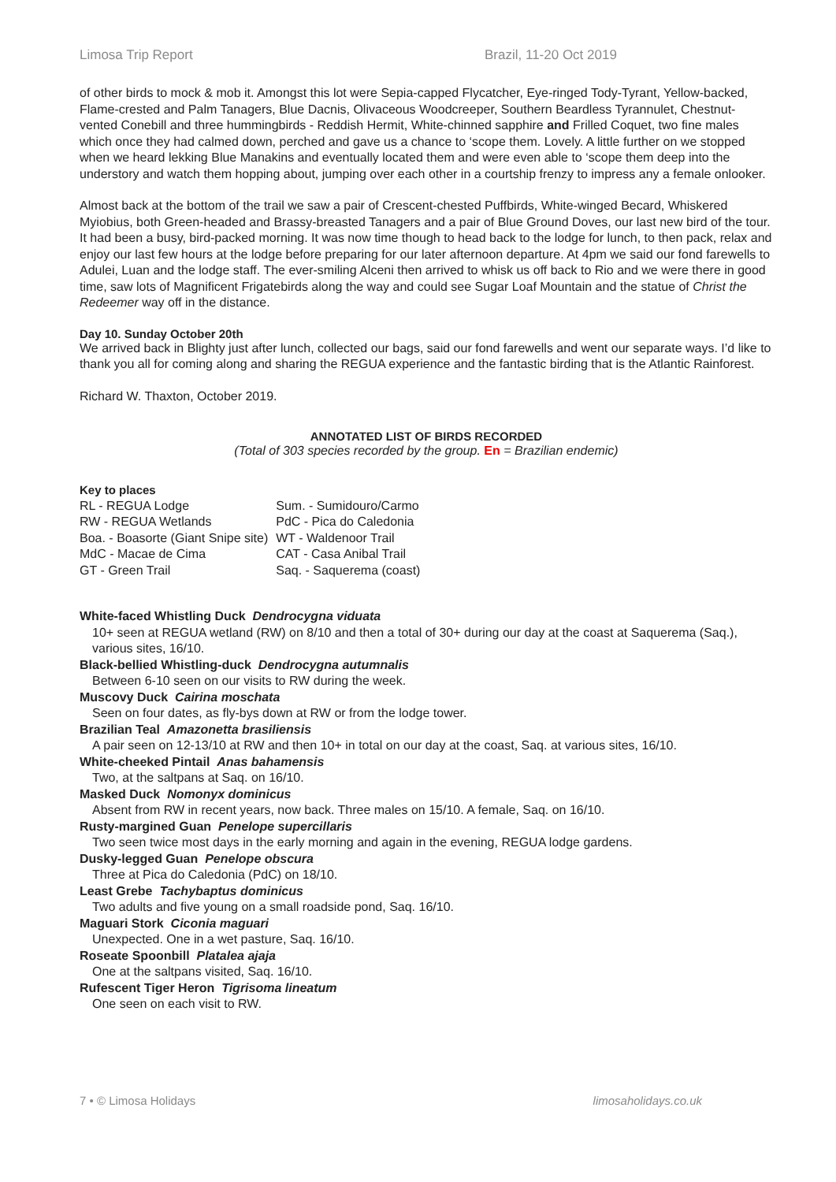Limosa Trip Report Brazil, 11-20 Oct 2019
of other birds to mock & mob it. Amongst this lot were Sepia-capped Flycatcher, Eye-ringed Tody-Tyrant, Yellow-backed, Flame-crested and Palm Tanagers, Blue Dacnis, Olivaceous Woodcreeper, Southern Beardless Tyrannulet, Chestnut-vented Conebill and three hummingbirds - Reddish Hermit, White-chinned sapphire and Frilled Coquet, two fine males which once they had calmed down, perched and gave us a chance to ‘scope them. Lovely. A little further on we stopped when we heard lekking Blue Manakins and eventually located them and were even able to ‘scope them deep into the understory and watch them hopping about, jumping over each other in a courtship frenzy to impress any a female onlooker.
Almost back at the bottom of the trail we saw a pair of Crescent-chested Puffbirds, White-winged Becard, Whiskered Myiobius, both Green-headed and Brassy-breasted Tanagers and a pair of Blue Ground Doves, our last new bird of the tour. It had been a busy, bird-packed morning. It was now time though to head back to the lodge for lunch, to then pack, relax and enjoy our last few hours at the lodge before preparing for our later afternoon departure. At 4pm we said our fond farewells to Adulei, Luan and the lodge staff. The ever-smiling Alceni then arrived to whisk us off back to Rio and we were there in good time, saw lots of Magnificent Frigatebirds along the way and could see Sugar Loaf Mountain and the statue of Christ the Redeemer way off in the distance.
Day 10. Sunday October 20th
We arrived back in Blighty just after lunch, collected our bags, said our fond farewells and went our separate ways. I’d like to thank you all for coming along and sharing the REGUA experience and the fantastic birding that is the Atlantic Rainforest.
Richard W. Thaxton, October 2019.
ANNOTATED LIST OF BIRDS RECORDED
(Total of 303 species recorded by the group. En = Brazilian endemic)
Key to places
| RL - REGUA Lodge | Sum. - Sumidouro/Carmo |
| RW - REGUA Wetlands | PdC - Pica do Caledonia |
| Boa. - Boasorte (Giant Snipe site) | WT - Waldenoor Trail |
| MdC - Macae de Cima | CAT - Casa Anibal Trail |
| GT - Green Trail | Saq. - Saquerema (coast) |
White-faced Whistling Duck Dendrocygna viduata
10+ seen at REGUA wetland (RW) on 8/10 and then a total of 30+ during our day at the coast at Saquerema (Saq.), various sites, 16/10.
Black-bellied Whistling-duck Dendrocygna autumnalis
Between 6-10 seen on our visits to RW during the week.
Muscovy Duck Cairina moschata
Seen on four dates, as fly-bys down at RW or from the lodge tower.
Brazilian Teal Amazonetta brasiliensis
A pair seen on 12-13/10 at RW and then 10+ in total on our day at the coast, Saq. at various sites, 16/10.
White-cheeked Pintail Anas bahamensis
Two, at the saltpans at Saq. on 16/10.
Masked Duck Nomonyx dominicus
Absent from RW in recent years, now back. Three males on 15/10. A female, Saq. on 16/10.
Rusty-margined Guan Penelope supercillaris
Two seen twice most days in the early morning and again in the evening, REGUA lodge gardens.
Dusky-legged Guan Penelope obscura
Three at Pica do Caledonia (PdC) on 18/10.
Least Grebe Tachybaptus dominicus
Two adults and five young on a small roadside pond, Saq. 16/10.
Maguari Stork Ciconia maguari
Unexpected. One in a wet pasture, Saq. 16/10.
Roseate Spoonbill Platalea ajaja
One at the saltpans visited, Saq. 16/10.
Rufescent Tiger Heron Tigrisoma lineatum
One seen on each visit to RW.
7 • © Limosa Holidays limosaholidays.co.uk